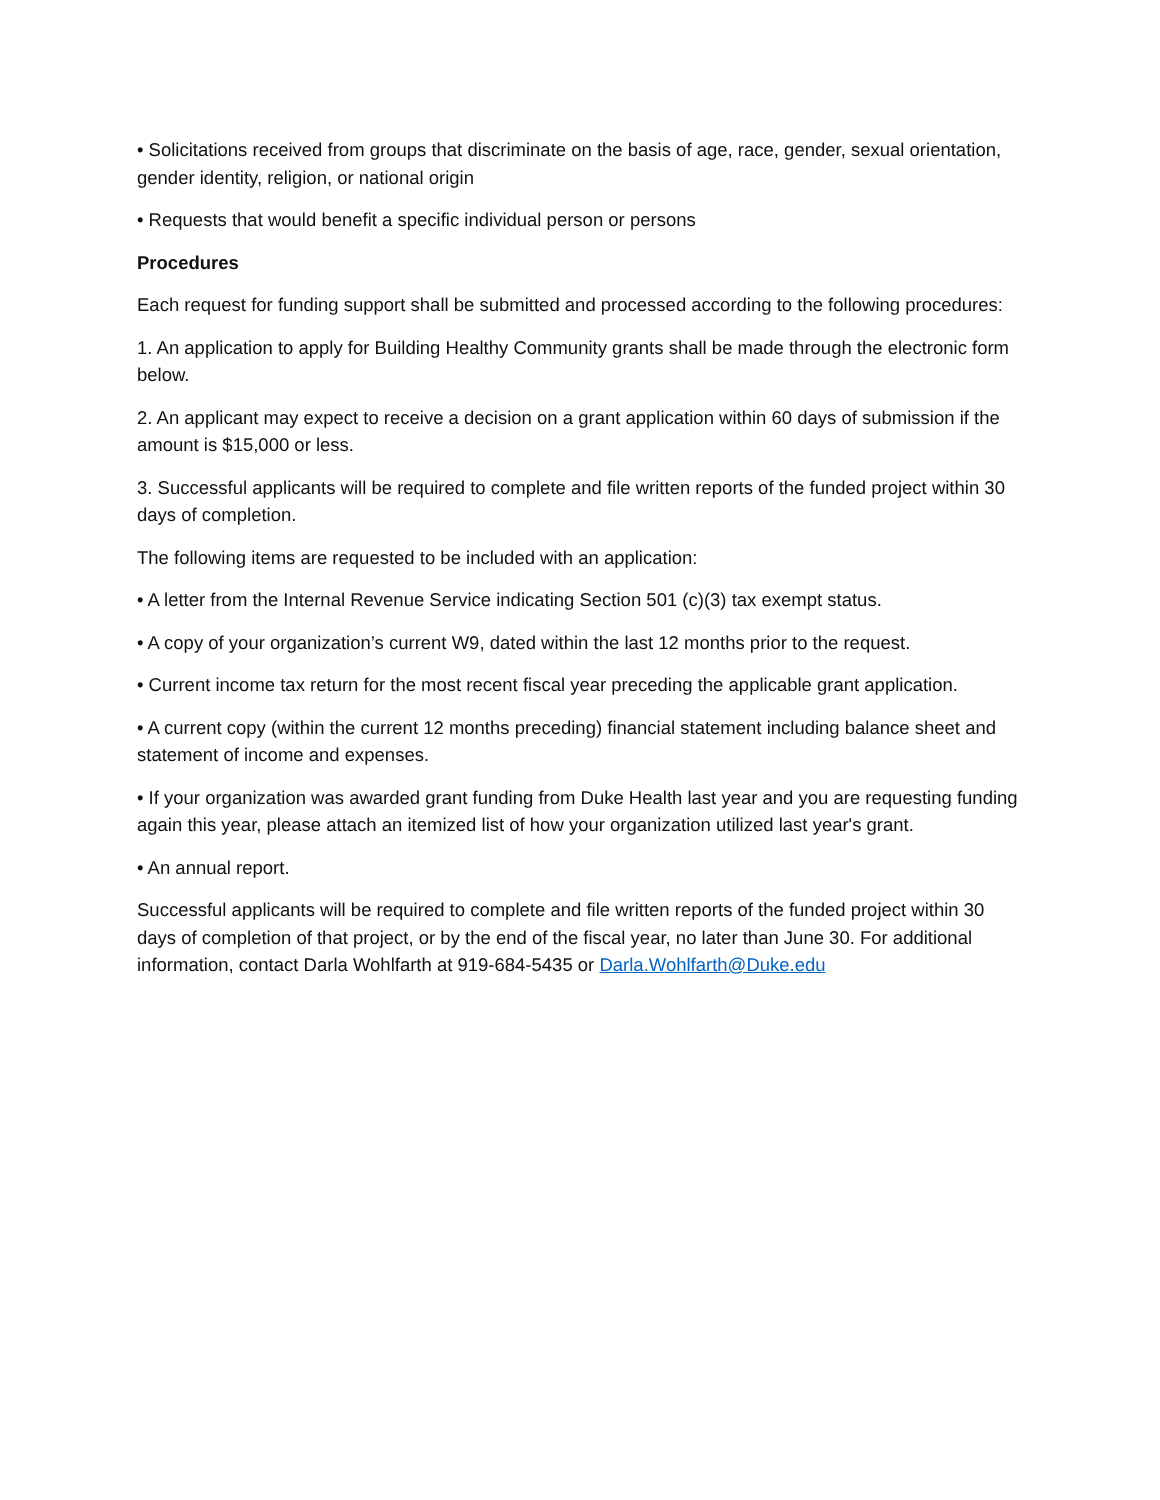• Solicitations received from groups that discriminate on the basis of age, race, gender, sexual orientation, gender identity, religion, or national origin
• Requests that would benefit a specific individual person or persons
Procedures
Each request for funding support shall be submitted and processed according to the following procedures:
1. An application to apply for Building Healthy Community grants shall be made through the electronic form below.
2. An applicant may expect to receive a decision on a grant application within 60 days of submission if the amount is $15,000 or less.
3. Successful applicants will be required to complete and file written reports of the funded project within 30 days of completion.
The following items are requested to be included with an application:
• A letter from the Internal Revenue Service indicating Section 501 (c)(3) tax exempt status.
• A copy of your organization’s current W9, dated within the last 12 months prior to the request.
• Current income tax return for the most recent fiscal year preceding the applicable grant application.
• A current copy (within the current 12 months preceding) financial statement including balance sheet and statement of income and expenses.
• If your organization was awarded grant funding from Duke Health last year and you are requesting funding again this year, please attach an itemized list of how your organization utilized last year's grant.
• An annual report.
Successful applicants will be required to complete and file written reports of the funded project within 30 days of completion of that project, or by the end of the fiscal year, no later than June 30. For additional information, contact Darla Wohlfarth at 919-684-5435 or Darla.Wohlfarth@Duke.edu